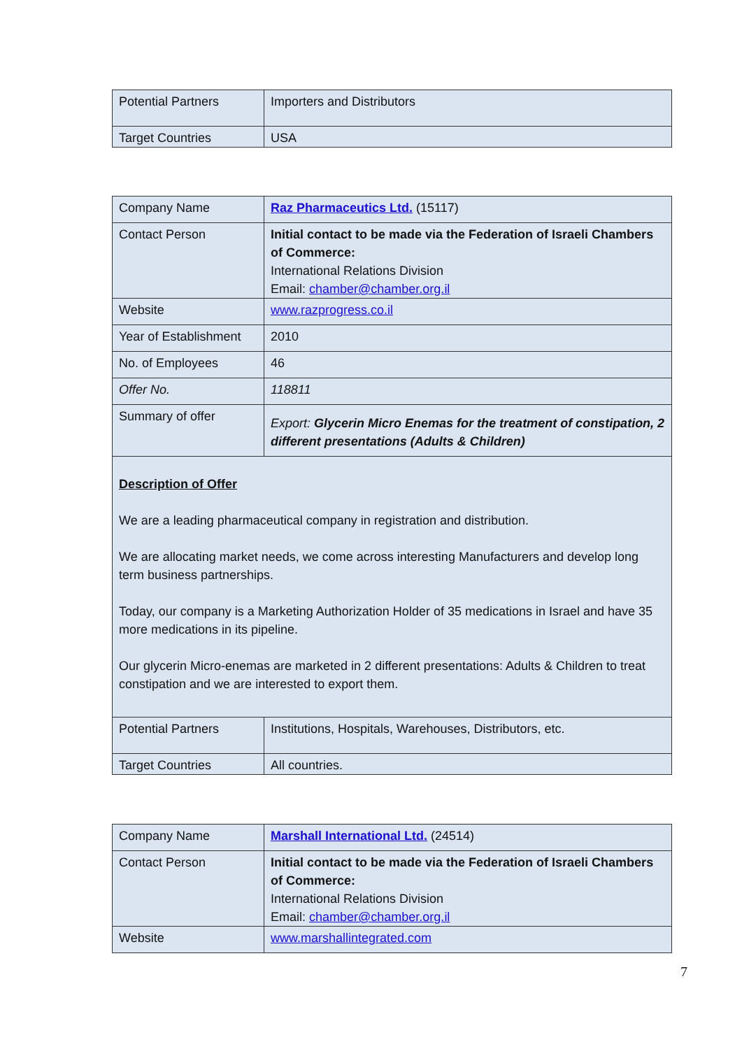| Potential Partners | Importers and Distributors |
| Target Countries | USA |
| Company Name | Raz Pharmaceutics Ltd. (15117) |
| Contact Person | Initial contact to be made via the Federation of Israeli Chambers of Commerce: International Relations Division Email: chamber@chamber.org.il |
| Website | www.razprogress.co.il |
| Year of Establishment | 2010 |
| No. of Employees | 46 |
| Offer No. | 118811 |
| Summary of offer | Export: Glycerin Micro Enemas for the treatment of constipation, 2 different presentations (Adults & Children) |
| Description of Offer We are a leading pharmaceutical company in registration and distribution. We are allocating market needs, we come across interesting Manufacturers and develop long term business partnerships. Today, our company is a Marketing Authorization Holder of 35 medications in Israel and have 35 more medications in its pipeline. Our glycerin Micro-enemas are marketed in 2 different presentations: Adults & Children to treat constipation and we are interested to export them. | |
| Potential Partners | Institutions, Hospitals, Warehouses, Distributors, etc. |
| Target Countries | All countries. |
| Company Name | Marshall International Ltd. (24514) |
| Contact Person | Initial contact to be made via the Federation of Israeli Chambers of Commerce: International Relations Division Email: chamber@chamber.org.il |
| Website | www.marshallintegrated.com |
7